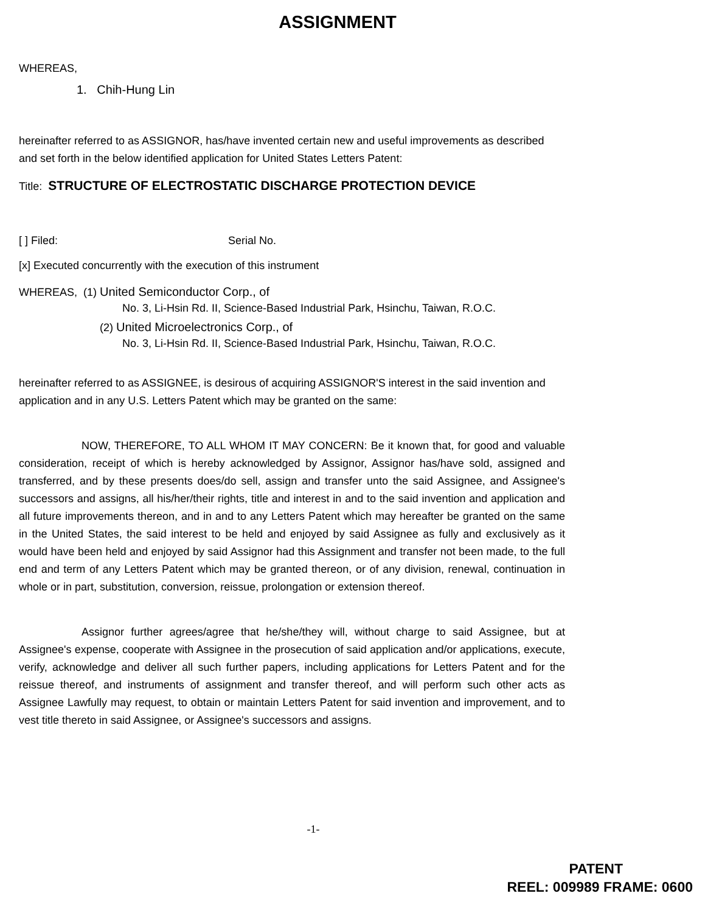ASSIGNMENT
WHEREAS,
1. Chih-Hung Lin
hereinafter referred to as ASSIGNOR, has/have invented certain new and useful improvements as described and set forth in the below identified application for United States Letters Patent:
Title: STRUCTURE OF ELECTROSTATIC DISCHARGE PROTECTION DEVICE
[ ] Filed: Serial No.
[x] Executed concurrently with the execution of this instrument
WHEREAS, (1) United Semiconductor Corp., of
No. 3, Li-Hsin Rd. II, Science-Based Industrial Park, Hsinchu, Taiwan, R.O.C.
(2) United Microelectronics Corp., of
No. 3, Li-Hsin Rd. II, Science-Based Industrial Park, Hsinchu, Taiwan, R.O.C.
hereinafter referred to as ASSIGNEE, is desirous of acquiring ASSIGNOR'S interest in the said invention and application and in any U.S. Letters Patent which may be granted on the same:
NOW, THEREFORE, TO ALL WHOM IT MAY CONCERN: Be it known that, for good and valuable consideration, receipt of which is hereby acknowledged by Assignor, Assignor has/have sold, assigned and transferred, and by these presents does/do sell, assign and transfer unto the said Assignee, and Assignee's successors and assigns, all his/her/their rights, title and interest in and to the said invention and application and all future improvements thereon, and in and to any Letters Patent which may hereafter be granted on the same in the United States, the said interest to be held and enjoyed by said Assignee as fully and exclusively as it would have been held and enjoyed by said Assignor had this Assignment and transfer not been made, to the full end and term of any Letters Patent which may be granted thereon, or of any division, renewal, continuation in whole or in part, substitution, conversion, reissue, prolongation or extension thereof.
Assignor further agrees/agree that he/she/they will, without charge to said Assignee, but at Assignee's expense, cooperate with Assignee in the prosecution of said application and/or applications, execute, verify, acknowledge and deliver all such further papers, including applications for Letters Patent and for the reissue thereof, and instruments of assignment and transfer thereof, and will perform such other acts as Assignee Lawfully may request, to obtain or maintain Letters Patent for said invention and improvement, and to vest title thereto in said Assignee, or Assignee's successors and assigns.
-1-
PATENT
REEL: 009989 FRAME: 0600